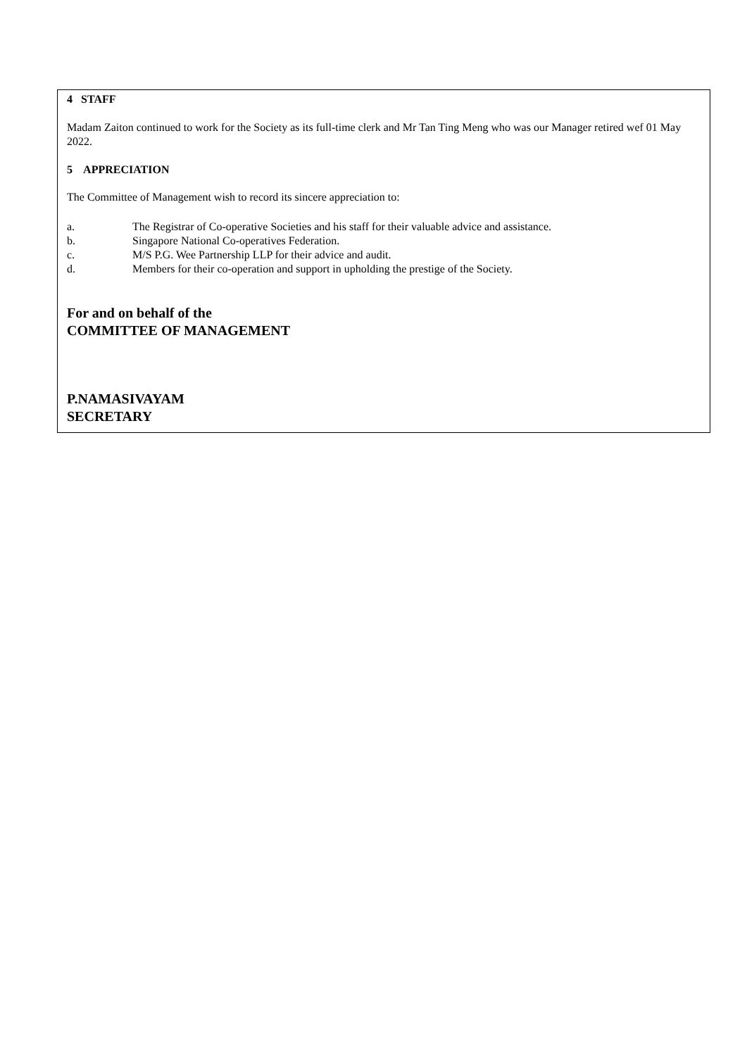4 STAFF
Madam Zaiton continued to work for the Society as its full-time clerk and Mr Tan Ting Meng who was our Manager retired wef 01 May 2022.
5 APPRECIATION
The Committee of Management wish to record its sincere appreciation to:
a. The Registrar of Co-operative Societies and his staff for their valuable advice and assistance.
b. Singapore National Co-operatives Federation.
c. M/S P.G. Wee Partnership LLP for their advice and audit.
d. Members for their co-operation and support in upholding the prestige of the Society.
For and on behalf of the
COMMITTEE OF MANAGEMENT
P.NAMASIVAYAM
SECRETARY